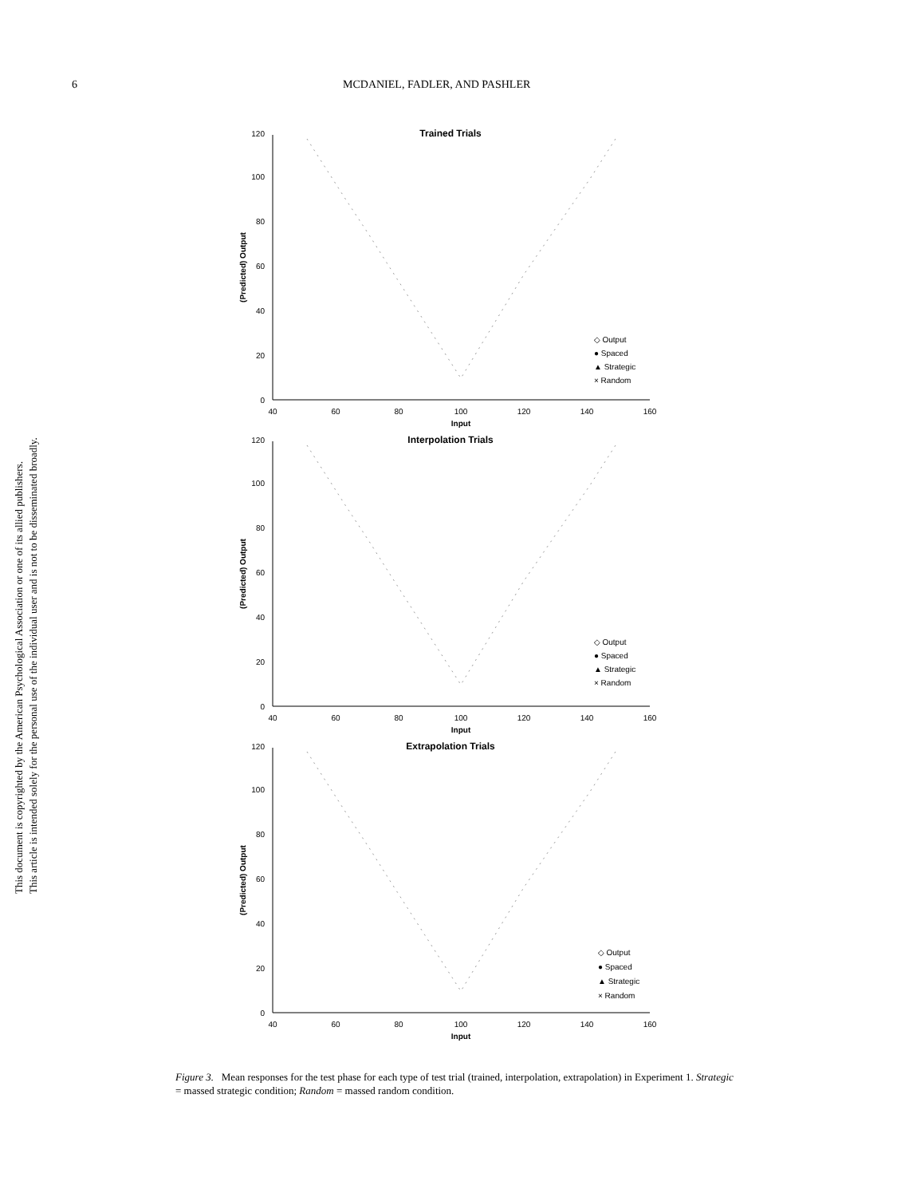6 MCDANIEL, FADLER, AND PASHLER
This document is copyrighted by the American Psychological Association or one of its allied publishers.
This article is intended solely for the personal use of the individual user and is not to be disseminated broadly.
Trained Trials
0
20
40
60
80
100
120
40
60
80
100
120
140
160
Input
(Predicted) Output
◇ Output
● Spaced
▲ Strategic
× Random
Interpolation Trials
0
20
40
60
80
100
120
40
60
80
100
120
140
160
Input
(Predicted) Output
◇ Output
● Spaced
▲ Strategic
× Random
Extrapolation Trials
0
20
40
60
80
100
120
40
60
80
100
120
140
160
Input
(Predicted) Output
◇ Output
● Spaced
▲ Strategic
× Random
Figure 3. Mean responses for the test phase for each type of test trial (trained, interpolation, extrapolation) in Experiment 1. Strategic = massed strategic condition; Random = massed random condition.